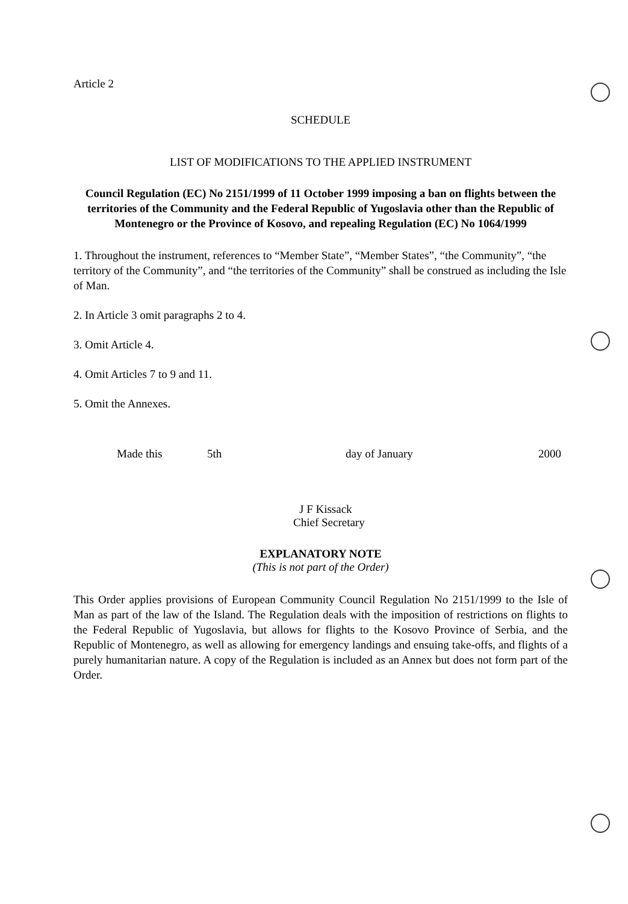Article 2
SCHEDULE
LIST OF MODIFICATIONS TO THE APPLIED INSTRUMENT
Council Regulation (EC) No 2151/1999 of 11 October 1999 imposing a ban on flights between the territories of the Community and the Federal Republic of Yugoslavia other than the Republic of Montenegro or the Province of Kosovo, and repealing Regulation (EC) No 1064/1999
1. Throughout the instrument, references to “Member State”, “Member States”, “the Community”, “the territory of the Community”, and “the territories of the Community” shall be construed as including the Isle of Man.
2. In Article 3 omit paragraphs 2 to 4.
3. Omit Article 4.
4. Omit Articles 7 to 9 and 11.
5. Omit the Annexes.
Made this 5th day of January 2000
J F Kissack
Chief Secretary
EXPLANATORY NOTE
(This is not part of the Order)
This Order applies provisions of European Community Council Regulation No 2151/1999 to the Isle of Man as part of the law of the Island. The Regulation deals with the imposition of restrictions on flights to the Federal Republic of Yugoslavia, but allows for flights to the Kosovo Province of Serbia, and the Republic of Montenegro, as well as allowing for emergency landings and ensuing take-offs, and flights of a purely humanitarian nature. A copy of the Regulation is included as an Annex but does not form part of the Order.